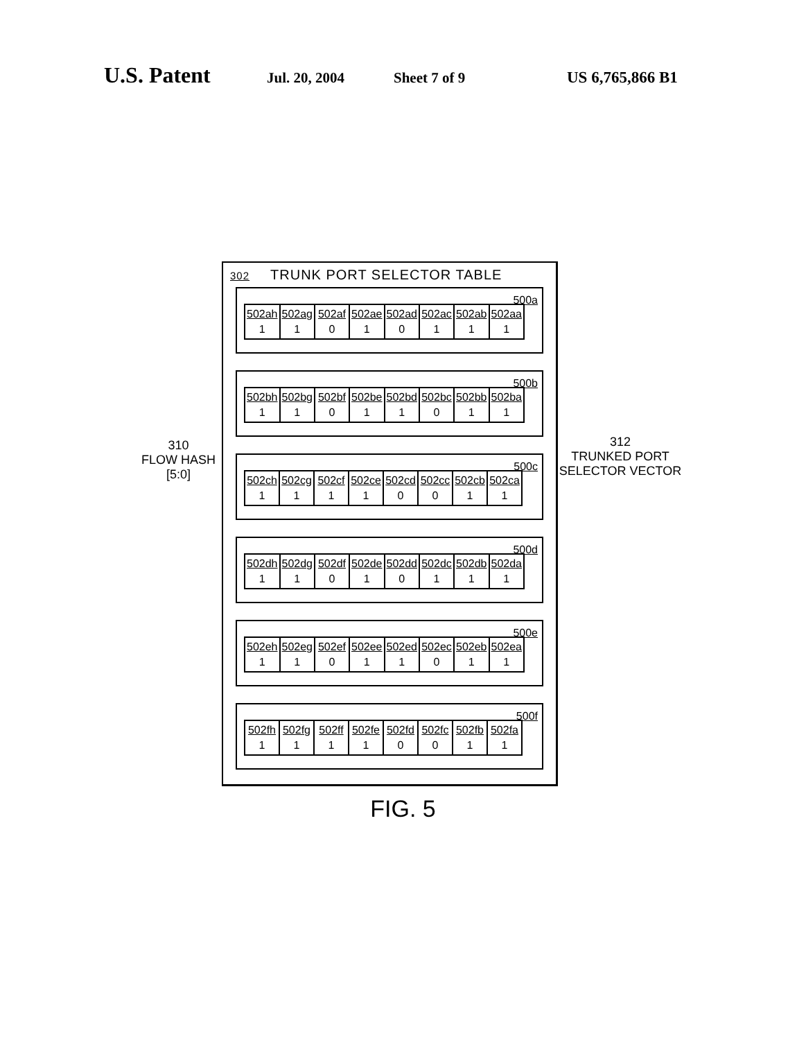U.S. Patent Jul. 20, 2004 Sheet 7 of 9 US 6,765,866 B1
310
FLOW HASH
[5:0]
302 TRUNK PORT SELECTOR TABLE
500a
| 502ah 1 | 502ag 1 | 502af 0 | 502ae 1 | 502ad 0 | 502ac 1 | 502ab 1 | 502aa 1 |
500b
| 502bh 1 | 502bg 1 | 502bf 0 | 502be 1 | 502bd 1 | 502bc 0 | 502bb 1 | 502ba 1 |
500c
| 502ch 1 | 502cg 1 | 502cf 1 | 502ce 1 | 502cd 0 | 502cc 0 | 502cb 1 | 502ca 1 |
500d
| 502dh 1 | 502dg 1 | 502df 0 | 502de 1 | 502dd 0 | 502dc 1 | 502db 1 | 502da 1 |
500e
| 502eh 1 | 502eg 1 | 502ef 0 | 502ee 1 | 502ed 1 | 502ec 0 | 502eb 1 | 502ea 1 |
500f
| 502fh 1 | 502fg 1 | 502ff 1 | 502fe 1 | 502fd 0 | 502fc 0 | 502fb 1 | 502fa 1 |
312
TRUNKED PORT
SELECTOR VECTOR
FIG. 5